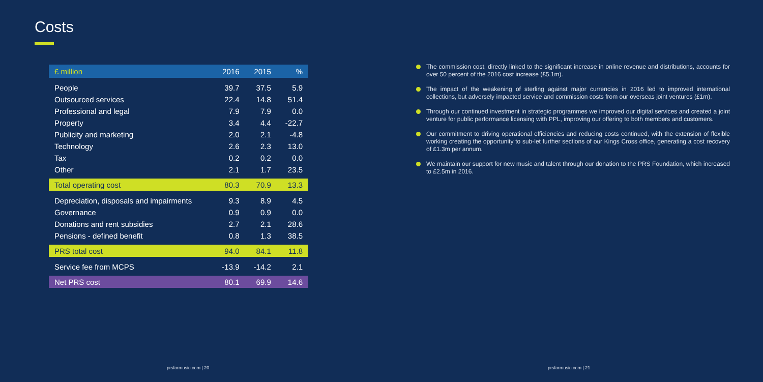Costs
| £ million | 2016 | 2015 | % |
| --- | --- | --- | --- |
| People | 39.7 | 37.5 | 5.9 |
| Outsourced services | 22.4 | 14.8 | 51.4 |
| Professional and legal | 7.9 | 7.9 | 0.0 |
| Property | 3.4 | 4.4 | -22.7 |
| Publicity and marketing | 2.0 | 2.1 | -4.8 |
| Technology | 2.6 | 2.3 | 13.0 |
| Tax | 0.2 | 0.2 | 0.0 |
| Other | 2.1 | 1.7 | 23.5 |
| Total operating cost | 80.3 | 70.9 | 13.3 |
| Depreciation, disposals and impairments | 9.3 | 8.9 | 4.5 |
| Governance | 0.9 | 0.9 | 0.0 |
| Donations and rent subsidies | 2.7 | 2.1 | 28.6 |
| Pensions - defined benefit | 0.8 | 1.3 | 38.5 |
| PRS total cost | 94.0 | 84.1 | 11.8 |
| Service fee from MCPS | -13.9 | -14.2 | 2.1 |
| Net PRS cost | 80.1 | 69.9 | 14.6 |
prsformusic.com | 20
The commission cost, directly linked to the significant increase in online revenue and distributions, accounts for over 50 percent of the 2016 cost increase (£5.1m).
The impact of the weakening of sterling against major currencies in 2016 led to improved international collections, but adversely impacted service and commission costs from our overseas joint ventures (£1m).
Through our continued investment in strategic programmes we improved our digital services and created a joint venture for public performance licensing with PPL, improving our offering to both members and customers.
Our commitment to driving operational efficiencies and reducing costs continued, with the extension of flexible working creating the opportunity to sub-let further sections of our Kings Cross office, generating a cost recovery of £1.3m per annum.
We maintain our support for new music and talent through our donation to the PRS Foundation, which increased to £2.5m in 2016.
prsformusic.com | 21